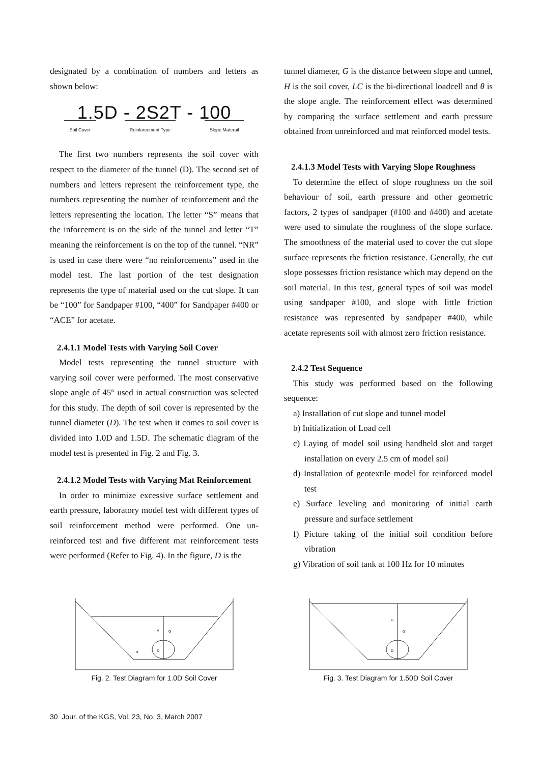designated by a combination of numbers and letters as shown below:
1.5D - 2S2T - 100
Soil Cover Reinforcement Type Slope Materail
The first two numbers represents the soil cover with respect to the diameter of the tunnel (D). The second set of numbers and letters represent the reinforcement type, the numbers representing the number of reinforcement and the letters representing the location. The letter “S” means that the inforcement is on the side of the tunnel and letter “T” meaning the reinforcement is on the top of the tunnel. “NR” is used in case there were “no reinforcements” used in the model test. The last portion of the test designation represents the type of material used on the cut slope. It can be “100” for Sandpaper #100, “400” for Sandpaper #400 or “ACE” for acetate.
2.4.1.1 Model Tests with Varying Soil Cover
Model tests representing the tunnel structure with varying soil cover were performed. The most conservative slope angle of 45° used in actual construction was selected for this study. The depth of soil cover is represented by the tunnel diameter (D). The test when it comes to soil cover is divided into 1.0D and 1.5D. The schematic diagram of the model test is presented in Fig. 2 and Fig. 3.
2.4.1.2 Model Tests with Varying Mat Reinforcement
In order to minimize excessive surface settlement and earth pressure, laboratory model test with different types of soil reinforcement method were performed. One un-reinforced test and five different mat reinforcement tests were performed (Refer to Fig. 4). In the figure, D is the
tunnel diameter, G is the distance between slope and tunnel, H is the soil cover, LC is the bi-directional loadcell and θ is the slope angle. The reinforcement effect was determined by comparing the surface settlement and earth pressure obtained from unreinforced and mat reinforced model tests.
2.4.1.3 Model Tests with Varying Slope Roughness
To determine the effect of slope roughness on the soil behaviour of soil, earth pressure and other geometric factors, 2 types of sandpaper (#100 and #400) and acetate were used to simulate the roughness of the slope surface. The smoothness of the material used to cover the cut slope surface represents the friction resistance. Generally, the cut slope possesses friction resistance which may depend on the soil material. In this test, general types of soil was model using sandpaper #100, and slope with little friction resistance was represented by sandpaper #400, while acetate represents soil with almost zero friction resistance.
2.4.2 Test Sequence
This study was performed based on the following sequence:
a) Installation of cut slope and tunnel model
b) Initialization of Load cell
c) Laying of model soil using handheld slot and target installation on every 2.5 cm of model soil
d) Installation of geotextile model for reinforced model test
e) Surface leveling and monitoring of initial earth pressure and surface settlement
f) Picture taking of the initial soil condition before vibration
g) Vibration of soil tank at 100 Hz for 10 minutes
H
G
D
θ
Fig. 2. Test Diagram for 1.0D Soil Cover
H
G
D
Fig. 3. Test Diagram for 1.50D Soil Cover
30 Jour. of the KGS, Vol. 23, No. 3, March 2007